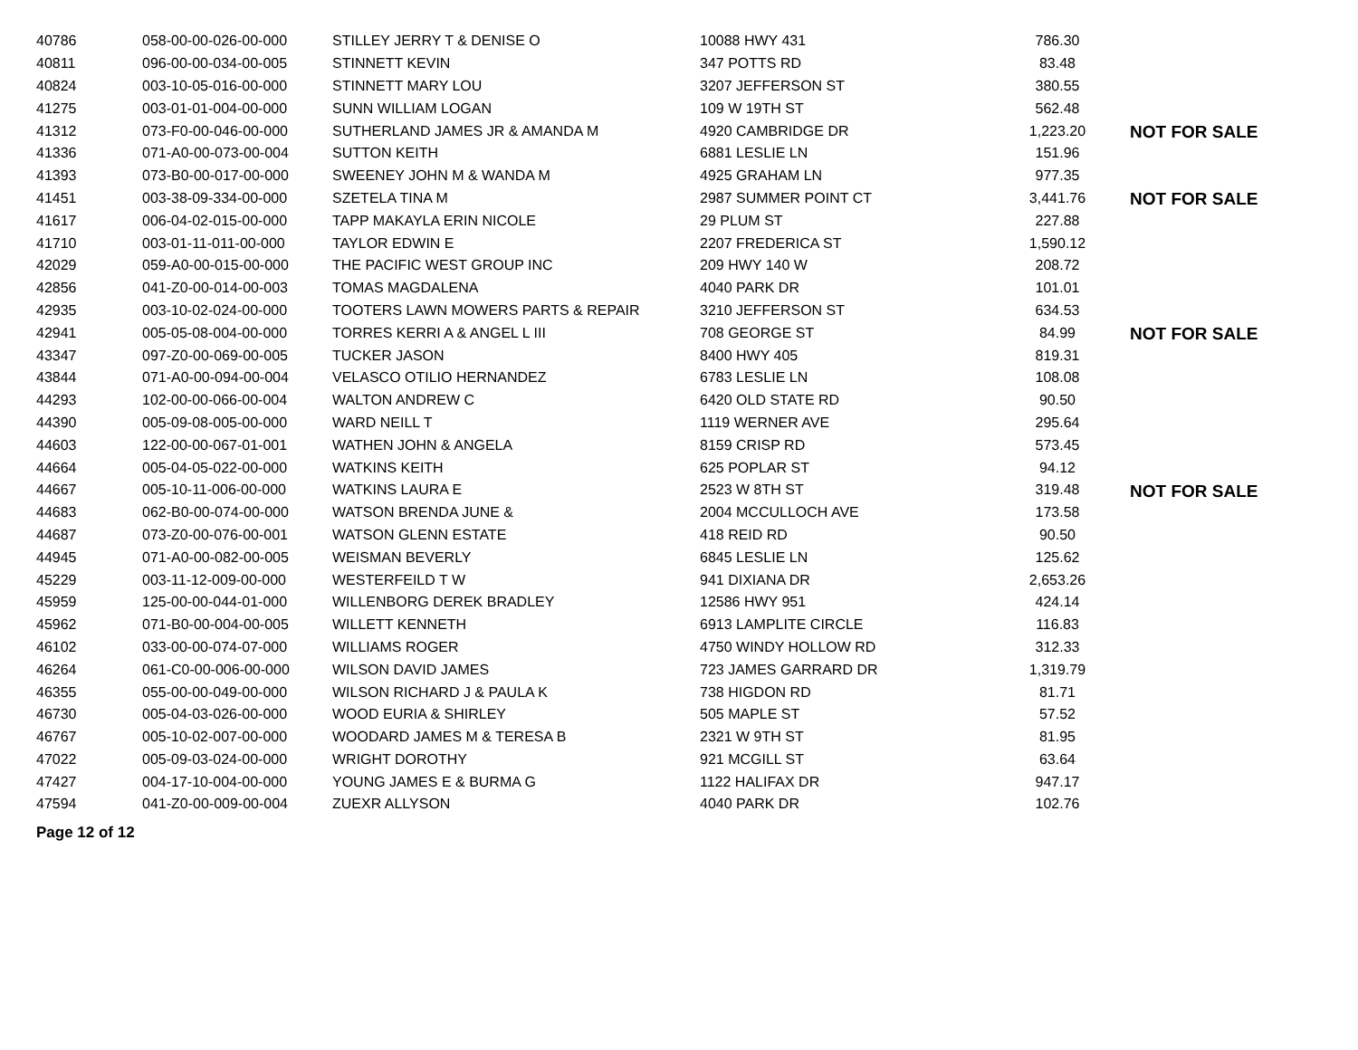| 40786 | 058-00-00-026-00-000 | STILLEY JERRY T & DENISE O | 10088 HWY 431 | 786.30 | |
| 40811 | 096-00-00-034-00-005 | STINNETT KEVIN | 347 POTTS RD | 83.48 | |
| 40824 | 003-10-05-016-00-000 | STINNETT MARY LOU | 3207 JEFFERSON ST | 380.55 | |
| 41275 | 003-01-01-004-00-000 | SUNN WILLIAM LOGAN | 109 W 19TH ST | 562.48 | |
| 41312 | 073-F0-00-046-00-000 | SUTHERLAND JAMES JR & AMANDA M | 4920 CAMBRIDGE DR | 1,223.20 | NOT FOR SALE |
| 41336 | 071-A0-00-073-00-004 | SUTTON KEITH | 6881 LESLIE LN | 151.96 | |
| 41393 | 073-B0-00-017-00-000 | SWEENEY JOHN M & WANDA M | 4925 GRAHAM LN | 977.35 | |
| 41451 | 003-38-09-334-00-000 | SZETELA TINA M | 2987 SUMMER POINT CT | 3,441.76 | NOT FOR SALE |
| 41617 | 006-04-02-015-00-000 | TAPP MAKAYLA ERIN NICOLE | 29 PLUM ST | 227.88 | |
| 41710 | 003-01-11-011-00-000 | TAYLOR EDWIN E | 2207 FREDERICA ST | 1,590.12 | |
| 42029 | 059-A0-00-015-00-000 | THE PACIFIC WEST GROUP INC | 209 HWY 140 W | 208.72 | |
| 42856 | 041-Z0-00-014-00-003 | TOMAS MAGDALENA | 4040 PARK DR | 101.01 | |
| 42935 | 003-10-02-024-00-000 | TOOTERS LAWN MOWERS PARTS & REPAIR | 3210 JEFFERSON ST | 634.53 | |
| 42941 | 005-05-08-004-00-000 | TORRES KERRI A & ANGEL L III | 708 GEORGE ST | 84.99 | NOT FOR SALE |
| 43347 | 097-Z0-00-069-00-005 | TUCKER JASON | 8400 HWY 405 | 819.31 | |
| 43844 | 071-A0-00-094-00-004 | VELASCO OTILIO HERNANDEZ | 6783 LESLIE LN | 108.08 | |
| 44293 | 102-00-00-066-00-004 | WALTON ANDREW C | 6420 OLD STATE RD | 90.50 | |
| 44390 | 005-09-08-005-00-000 | WARD NEILL T | 1119 WERNER AVE | 295.64 | |
| 44603 | 122-00-00-067-01-001 | WATHEN JOHN & ANGELA | 8159 CRISP RD | 573.45 | |
| 44664 | 005-04-05-022-00-000 | WATKINS KEITH | 625 POPLAR ST | 94.12 | |
| 44667 | 005-10-11-006-00-000 | WATKINS LAURA E | 2523 W 8TH ST | 319.48 | NOT FOR SALE |
| 44683 | 062-B0-00-074-00-000 | WATSON BRENDA JUNE & | 2004 MCCULLOCH AVE | 173.58 | |
| 44687 | 073-Z0-00-076-00-001 | WATSON GLENN ESTATE | 418 REID RD | 90.50 | |
| 44945 | 071-A0-00-082-00-005 | WEISMAN BEVERLY | 6845 LESLIE LN | 125.62 | |
| 45229 | 003-11-12-009-00-000 | WESTERFEILD T W | 941 DIXIANA DR | 2,653.26 | |
| 45959 | 125-00-00-044-01-000 | WILLENBORG DEREK BRADLEY | 12586 HWY 951 | 424.14 | |
| 45962 | 071-B0-00-004-00-005 | WILLETT KENNETH | 6913 LAMPLITE CIRCLE | 116.83 | |
| 46102 | 033-00-00-074-07-000 | WILLIAMS ROGER | 4750 WINDY HOLLOW RD | 312.33 | |
| 46264 | 061-C0-00-006-00-000 | WILSON DAVID JAMES | 723 JAMES GARRARD DR | 1,319.79 | |
| 46355 | 055-00-00-049-00-000 | WILSON RICHARD J & PAULA K | 738 HIGDON RD | 81.71 | |
| 46730 | 005-04-03-026-00-000 | WOOD EURIA & SHIRLEY | 505 MAPLE ST | 57.52 | |
| 46767 | 005-10-02-007-00-000 | WOODARD JAMES M & TERESA B | 2321 W 9TH ST | 81.95 | |
| 47022 | 005-09-03-024-00-000 | WRIGHT DOROTHY | 921 MCGILL ST | 63.64 | |
| 47427 | 004-17-10-004-00-000 | YOUNG JAMES E & BURMA G | 1122 HALIFAX DR | 947.17 | |
| 47594 | 041-Z0-00-009-00-004 | ZUEXR ALLYSON | 4040 PARK DR | 102.76 | |
Page 12 of 12